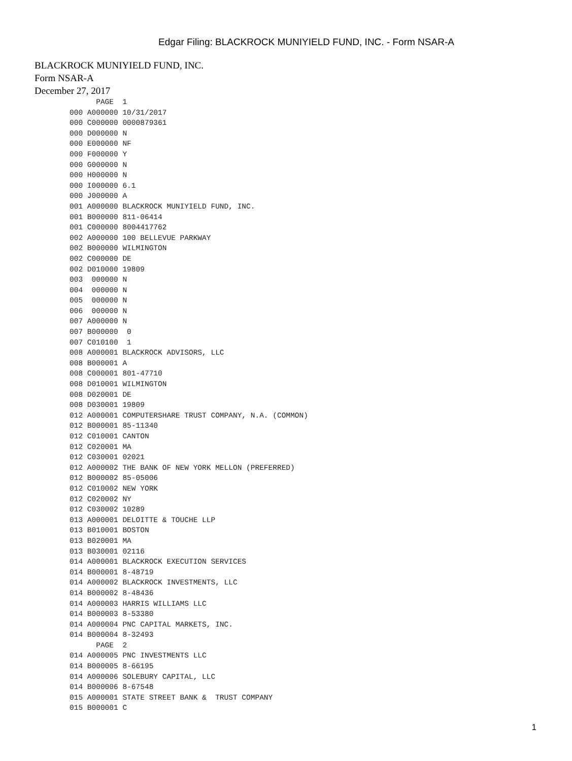Edgar Filing: BLACKROCK MUNIYIELD FUND, INC. - Form NSAR-A
BLACKROCK MUNIYIELD FUND, INC.
Form NSAR-A
December 27, 2017
      PAGE  1
000 A000000 10/31/2017
000 C000000 0000879361
000 D000000 N
000 E000000 NF
000 F000000 Y
000 G000000 N
000 H000000 N
000 I000000 6.1
000 J000000 A
001 A000000 BLACKROCK MUNIYIELD FUND, INC.
001 B000000 811-06414
001 C000000 8004417762
002 A000000 100 BELLEVUE PARKWAY
002 B000000 WILMINGTON
002 C000000 DE
002 D010000 19809
003  000000 N
004  000000 N
005  000000 N
006  000000 N
007 A000000 N
007 B000000  0
007 C010100  1
008 A000001 BLACKROCK ADVISORS, LLC
008 B000001 A
008 C000001 801-47710
008 D010001 WILMINGTON
008 D020001 DE
008 D030001 19809
012 A000001 COMPUTERSHARE TRUST COMPANY, N.A. (COMMON)
012 B000001 85-11340
012 C010001 CANTON
012 C020001 MA
012 C030001 02021
012 A000002 THE BANK OF NEW YORK MELLON (PREFERRED)
012 B000002 85-05006
012 C010002 NEW YORK
012 C020002 NY
012 C030002 10289
013 A000001 DELOITTE & TOUCHE LLP
013 B010001 BOSTON
013 B020001 MA
013 B030001 02116
014 A000001 BLACKROCK EXECUTION SERVICES
014 B000001 8-48719
014 A000002 BLACKROCK INVESTMENTS, LLC
014 B000002 8-48436
014 A000003 HARRIS WILLIAMS LLC
014 B000003 8-53380
014 A000004 PNC CAPITAL MARKETS, INC.
014 B000004 8-32493
      PAGE  2
014 A000005 PNC INVESTMENTS LLC
014 B000005 8-66195
014 A000006 SOLEBURY CAPITAL, LLC
014 B000006 8-67548
015 A000001 STATE STREET BANK &  TRUST COMPANY
015 B000001 C
1